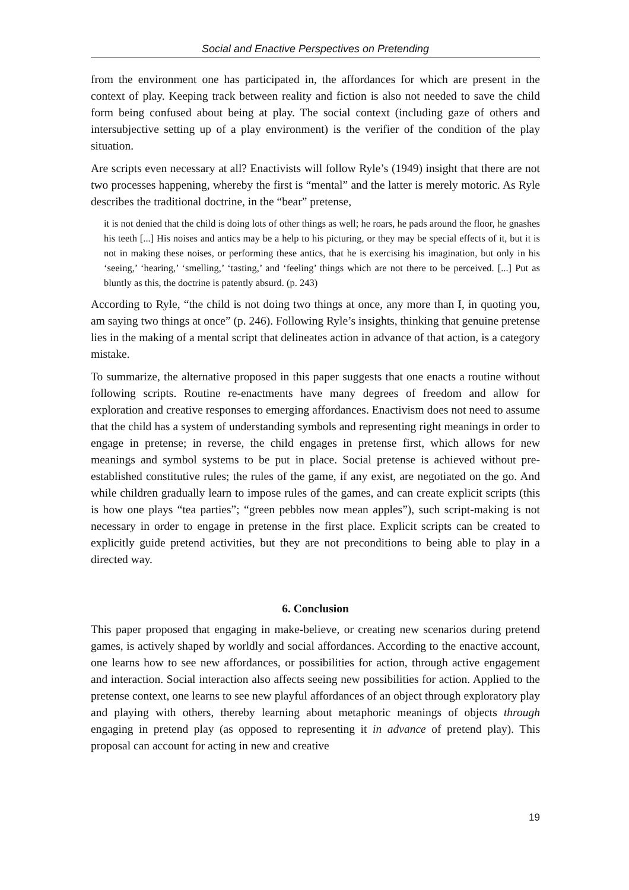Social and Enactive Perspectives on Pretending
from the environment one has participated in, the affordances for which are present in the context of play. Keeping track between reality and fiction is also not needed to save the child form being confused about being at play. The social context (including gaze of others and intersubjective setting up of a play environment) is the verifier of the condition of the play situation.
Are scripts even necessary at all? Enactivists will follow Ryle’s (1949) insight that there are not two processes happening, whereby the first is “mental” and the latter is merely motoric. As Ryle describes the traditional doctrine, in the “bear” pretense,
it is not denied that the child is doing lots of other things as well; he roars, he pads around the floor, he gnashes his teeth [...] His noises and antics may be a help to his picturing, or they may be special effects of it, but it is not in making these noises, or performing these antics, that he is exercising his imagination, but only in his ‘seeing,’ ‘hearing,’ ‘smelling,’ ‘tasting,’ and ‘feeling’ things which are not there to be perceived. [...] Put as bluntly as this, the doctrine is patently absurd. (p. 243)
According to Ryle, “the child is not doing two things at once, any more than I, in quoting you, am saying two things at once” (p. 246). Following Ryle’s insights, thinking that genuine pretense lies in the making of a mental script that delineates action in advance of that action, is a category mistake.
To summarize, the alternative proposed in this paper suggests that one enacts a routine without following scripts. Routine re-enactments have many degrees of freedom and allow for exploration and creative responses to emerging affordances. Enactivism does not need to assume that the child has a system of understanding symbols and representing right meanings in order to engage in pretense; in reverse, the child engages in pretense first, which allows for new meanings and symbol systems to be put in place. Social pretense is achieved without pre-established constitutive rules; the rules of the game, if any exist, are negotiated on the go. And while children gradually learn to impose rules of the games, and can create explicit scripts (this is how one plays “tea parties”; “green pebbles now mean apples”), such script-making is not necessary in order to engage in pretense in the first place. Explicit scripts can be created to explicitly guide pretend activities, but they are not preconditions to being able to play in a directed way.
6. Conclusion
This paper proposed that engaging in make-believe, or creating new scenarios during pretend games, is actively shaped by worldly and social affordances. According to the enactive account, one learns how to see new affordances, or possibilities for action, through active engagement and interaction. Social interaction also affects seeing new possibilities for action. Applied to the pretense context, one learns to see new playful affordances of an object through exploratory play and playing with others, thereby learning about metaphoric meanings of objects through engaging in pretend play (as opposed to representing it in advance of pretend play). This proposal can account for acting in new and creative
19